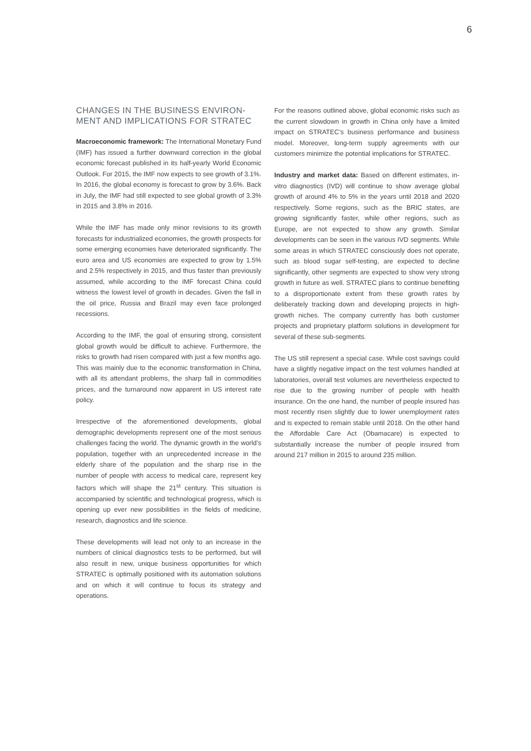6
CHANGES IN THE BUSINESS ENVIRON-
MENT AND IMPLICATIONS FOR STRATEC
Macroeconomic framework: The International Monetary Fund (IMF) has issued a further downward correction in the global economic forecast published in its half-yearly World Economic Outlook. For 2015, the IMF now expects to see growth of 3.1%. In 2016, the global economy is forecast to grow by 3.6%. Back in July, the IMF had still expected to see global growth of 3.3% in 2015 and 3.8% in 2016.
While the IMF has made only minor revisions to its growth forecasts for industrialized economies, the growth prospects for some emerging economies have deteriorated significantly. The euro area and US economies are expected to grow by 1.5% and 2.5% respectively in 2015, and thus faster than previously assumed, while according to the IMF forecast China could witness the lowest level of growth in decades. Given the fall in the oil price, Russia and Brazil may even face prolonged recessions.
According to the IMF, the goal of ensuring strong, consistent global growth would be difficult to achieve. Furthermore, the risks to growth had risen compared with just a few months ago. This was mainly due to the economic transformation in China, with all its attendant problems, the sharp fall in commodities prices, and the turnaround now apparent in US interest rate policy.
Irrespective of the aforementioned developments, global demographic developments represent one of the most serious challenges facing the world. The dynamic growth in the world’s population, together with an unprecedented increase in the elderly share of the population and the sharp rise in the number of people with access to medical care, represent key factors which will shape the 21<sup>st</sup> century. This situation is accompanied by scientific and technological progress, which is opening up ever new possibilities in the fields of medicine, research, diagnostics and life science.
These developments will lead not only to an increase in the numbers of clinical diagnostics tests to be performed, but will also result in new, unique business opportunities for which STRATEC is optimally positioned with its automation solutions and on which it will continue to focus its strategy and operations.
For the reasons outlined above, global economic risks such as the current slowdown in growth in China only have a limited impact on STRATEC’s business performance and business model. Moreover, long-term supply agreements with our customers minimize the potential implications for STRATEC.
Industry and market data: Based on different estimates, in-vitro diagnostics (IVD) will continue to show average global growth of around 4% to 5% in the years until 2018 and 2020 respectively. Some regions, such as the BRIC states, are growing significantly faster, while other regions, such as Europe, are not expected to show any growth. Similar developments can be seen in the various IVD segments. While some areas in which STRATEC consciously does not operate, such as blood sugar self-testing, are expected to decline significantly, other segments are expected to show very strong growth in future as well. STRATEC plans to continue benefiting to a disproportionate extent from these growth rates by deliberately tracking down and developing projects in high-growth niches. The company currently has both customer projects and proprietary platform solutions in development for several of these sub-segments.
The US still represent a special case. While cost savings could have a slightly negative impact on the test volumes handled at laboratories, overall test volumes are nevertheless expected to rise due to the growing number of people with health insurance. On the one hand, the number of people insured has most recently risen slightly due to lower unemployment rates and is expected to remain stable until 2018. On the other hand the Affordable Care Act (Obamacare) is expected to substantially increase the number of people insured from around 217 million in 2015 to around 235 million.